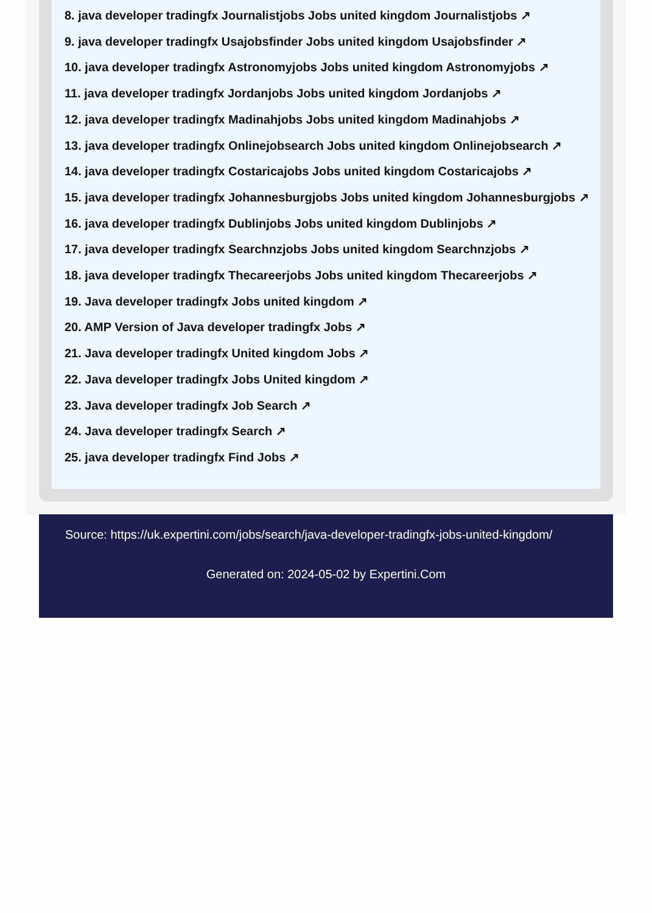8. java developer tradingfx Journalistjobs Jobs united kingdom Journalistjobs ↗
9. java developer tradingfx Usajobsfinder Jobs united kingdom Usajobsfinder ↗
10. java developer tradingfx Astronomyjobs Jobs united kingdom Astronomyjobs ↗
11. java developer tradingfx Jordanjobs Jobs united kingdom Jordanjobs ↗
12. java developer tradingfx Madinahjobs Jobs united kingdom Madinahjobs ↗
13. java developer tradingfx Onlinejobsearch Jobs united kingdom Onlinejobsearch ↗
14. java developer tradingfx Costaricajobs Jobs united kingdom Costaricajobs ↗
15. java developer tradingfx Johannesburgjobs Jobs united kingdom Johannesburgjobs ↗
16. java developer tradingfx Dublinjobs Jobs united kingdom Dublinjobs ↗
17. java developer tradingfx Searchnzjobs Jobs united kingdom Searchnzjobs ↗
18. java developer tradingfx Thecareerjobs Jobs united kingdom Thecareerjobs ↗
19. Java developer tradingfx Jobs united kingdom ↗
20. AMP Version of Java developer tradingfx Jobs ↗
21. Java developer tradingfx United kingdom Jobs ↗
22. Java developer tradingfx Jobs United kingdom ↗
23. Java developer tradingfx Job Search ↗
24. Java developer tradingfx Search ↗
25. java developer tradingfx Find Jobs ↗
Source: https://uk.expertini.com/jobs/search/java-developer-tradingfx-jobs-united-kingdom/
Generated on: 2024-05-02 by Expertini.Com